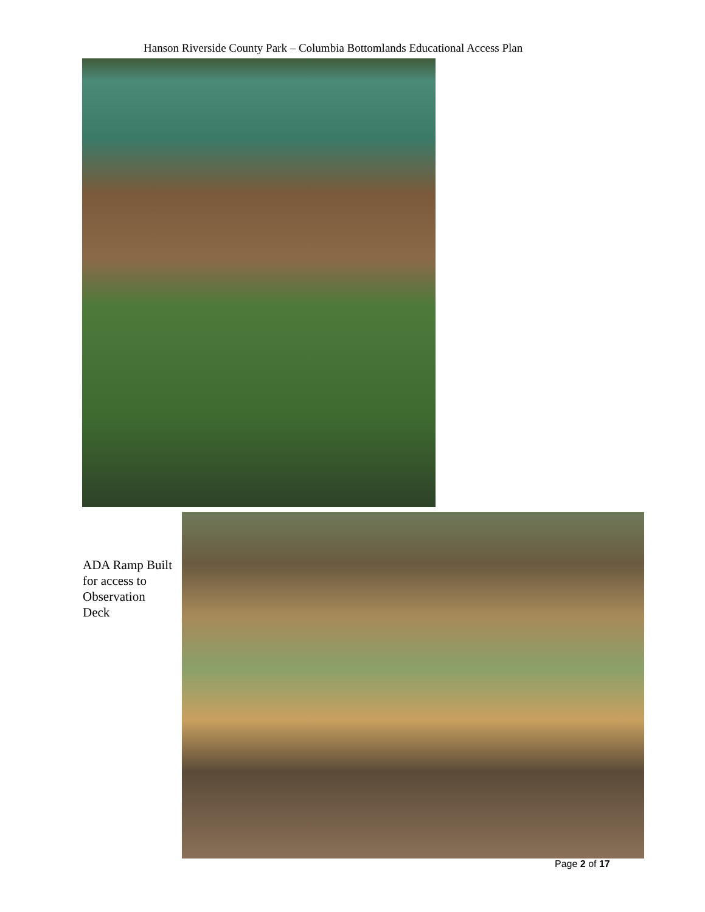Hanson Riverside County Park – Columbia Bottomlands Educational Access Plan
ADA Ramp Built for access to Observation Deck
Page 2 of 17